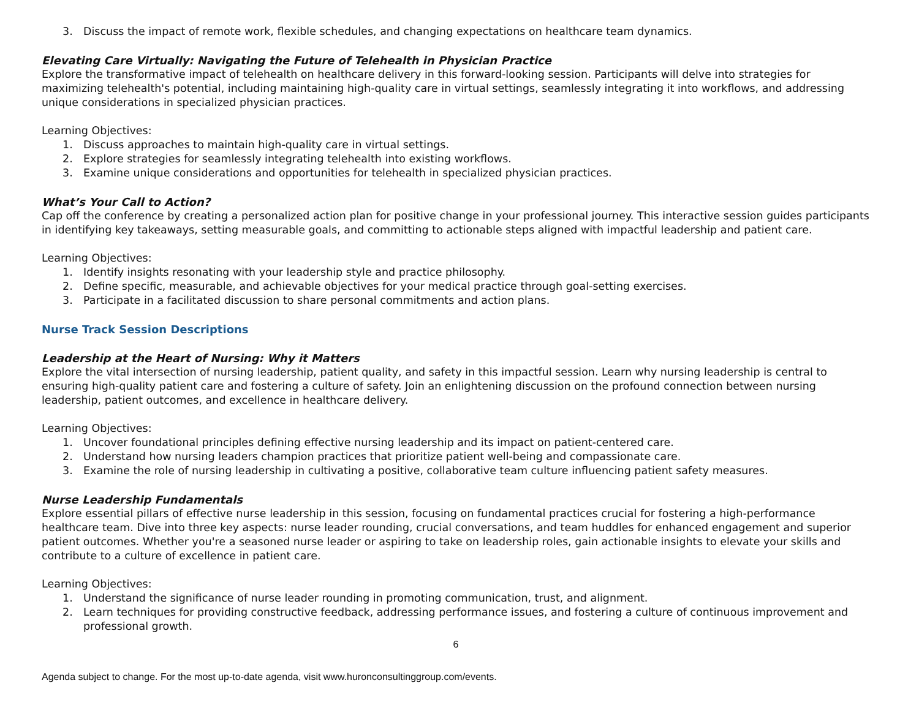3. Discuss the impact of remote work, flexible schedules, and changing expectations on healthcare team dynamics.
Elevating Care Virtually: Navigating the Future of Telehealth in Physician Practice
Explore the transformative impact of telehealth on healthcare delivery in this forward-looking session. Participants will delve into strategies for maximizing telehealth's potential, including maintaining high-quality care in virtual settings, seamlessly integrating it into workflows, and addressing unique considerations in specialized physician practices.
Learning Objectives:
1. Discuss approaches to maintain high-quality care in virtual settings.
2. Explore strategies for seamlessly integrating telehealth into existing workflows.
3. Examine unique considerations and opportunities for telehealth in specialized physician practices.
What’s Your Call to Action?
Cap off the conference by creating a personalized action plan for positive change in your professional journey. This interactive session guides participants in identifying key takeaways, setting measurable goals, and committing to actionable steps aligned with impactful leadership and patient care.
Learning Objectives:
1. Identify insights resonating with your leadership style and practice philosophy.
2. Define specific, measurable, and achievable objectives for your medical practice through goal-setting exercises.
3. Participate in a facilitated discussion to share personal commitments and action plans.
Nurse Track Session Descriptions
Leadership at the Heart of Nursing: Why it Matters
Explore the vital intersection of nursing leadership, patient quality, and safety in this impactful session. Learn why nursing leadership is central to ensuring high-quality patient care and fostering a culture of safety. Join an enlightening discussion on the profound connection between nursing leadership, patient outcomes, and excellence in healthcare delivery.
Learning Objectives:
1. Uncover foundational principles defining effective nursing leadership and its impact on patient-centered care.
2. Understand how nursing leaders champion practices that prioritize patient well-being and compassionate care.
3. Examine the role of nursing leadership in cultivating a positive, collaborative team culture influencing patient safety measures.
Nurse Leadership Fundamentals
Explore essential pillars of effective nurse leadership in this session, focusing on fundamental practices crucial for fostering a high-performance healthcare team. Dive into three key aspects: nurse leader rounding, crucial conversations, and team huddles for enhanced engagement and superior patient outcomes. Whether you're a seasoned nurse leader or aspiring to take on leadership roles, gain actionable insights to elevate your skills and contribute to a culture of excellence in patient care.
Learning Objectives:
1. Understand the significance of nurse leader rounding in promoting communication, trust, and alignment.
2. Learn techniques for providing constructive feedback, addressing performance issues, and fostering a culture of continuous improvement and professional growth.
6
Agenda subject to change. For the most up-to-date agenda, visit www.huronconsultinggroup.com/events.